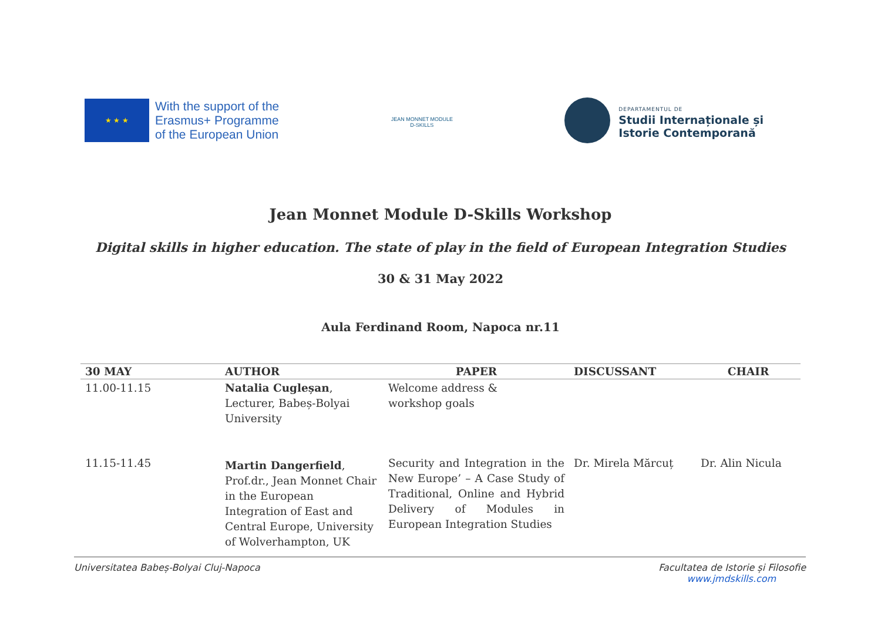★ ★ ★
With the support of the
Erasmus+ Programme
of the European Union
JEAN MONNET MODULE
D-SKILLS
DEPARTAMENTUL DE
Studii Internaționale și
Istorie Contemporană
Jean Monnet Module D-Skills Workshop
Digital skills in higher education. The state of play in the field of European Integration Studies
30 & 31 May 2022
Aula Ferdinand Room, Napoca nr.11
| 30 MAY | AUTHOR | PAPER | DISCUSSANT | CHAIR |
| --- | --- | --- | --- | --- |
| 11.00-11.15 | Natalia Cugleșan , Lecturer, Babeș-Bolyai University | Welcome address & workshop goals | | |
| 11.15-11.45 | Martin Dangerfield , Prof.dr., Jean Monnet Chair in the European Integration of East and Central Europe, University of Wolverhampton, UK | Security and Integration in the New Europe’ – A Case Study of Traditional, Online and Hybrid Delivery of Modules in European Integration Studies | Dr. Mirela Mărcuț | Dr. Alin Nicula |
Universitatea Babeș-Bolyai Cluj-Napoca Facultatea de Istorie și Filosofie
www.jmdskills.com